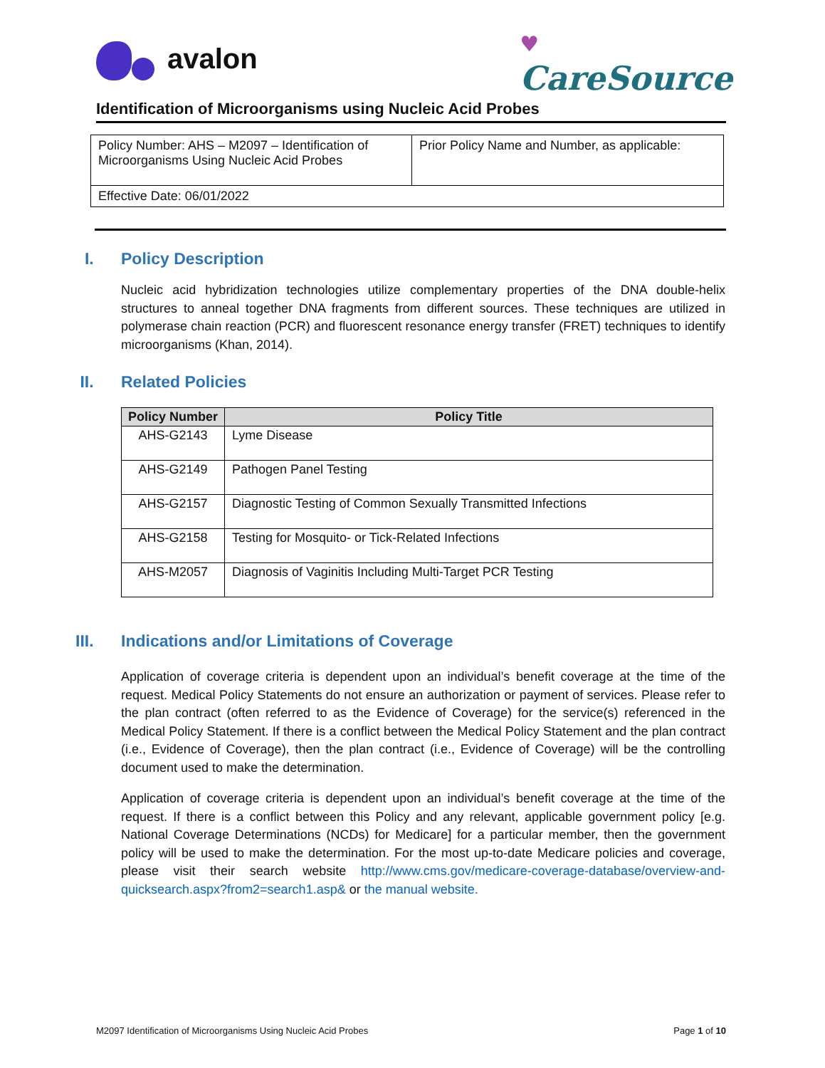avalon
♥
CareSource
Identification of Microorganisms using Nucleic Acid Probes
| Policy Number: AHS – M2097 – Identification of Microorganisms Using Nucleic Acid Probes | Prior Policy Name and Number, as applicable: |
| Effective Date: 06/01/2022 | |
I. Policy Description
Nucleic acid hybridization technologies utilize complementary properties of the DNA double-helix structures to anneal together DNA fragments from different sources. These techniques are utilized in polymerase chain reaction (PCR) and fluorescent resonance energy transfer (FRET) techniques to identify microorganisms (Khan, 2014).
II. Related Policies
| Policy Number | Policy Title |
| --- | --- |
| AHS-G2143 | Lyme Disease |
| AHS-G2149 | Pathogen Panel Testing |
| AHS-G2157 | Diagnostic Testing of Common Sexually Transmitted Infections |
| AHS-G2158 | Testing for Mosquito- or Tick-Related Infections |
| AHS-M2057 | Diagnosis of Vaginitis Including Multi-Target PCR Testing |
III. Indications and/or Limitations of Coverage
Application of coverage criteria is dependent upon an individual’s benefit coverage at the time of the request. Medical Policy Statements do not ensure an authorization or payment of services. Please refer to the plan contract (often referred to as the Evidence of Coverage) for the service(s) referenced in the Medical Policy Statement. If there is a conflict between the Medical Policy Statement and the plan contract (i.e., Evidence of Coverage), then the plan contract (i.e., Evidence of Coverage) will be the controlling document used to make the determination.
Application of coverage criteria is dependent upon an individual’s benefit coverage at the time of the request. If there is a conflict between this Policy and any relevant, applicable government policy [e.g. National Coverage Determinations (NCDs) for Medicare] for a particular member, then the government policy will be used to make the determination. For the most up-to-date Medicare policies and coverage, please visit their search website http://www.cms.gov/medicare-coverage-database/overview-and-quicksearch.aspx?from2=search1.asp& or the manual website.
M2097 Identification of Microorganisms Using Nucleic Acid Probes Page 1 of 10